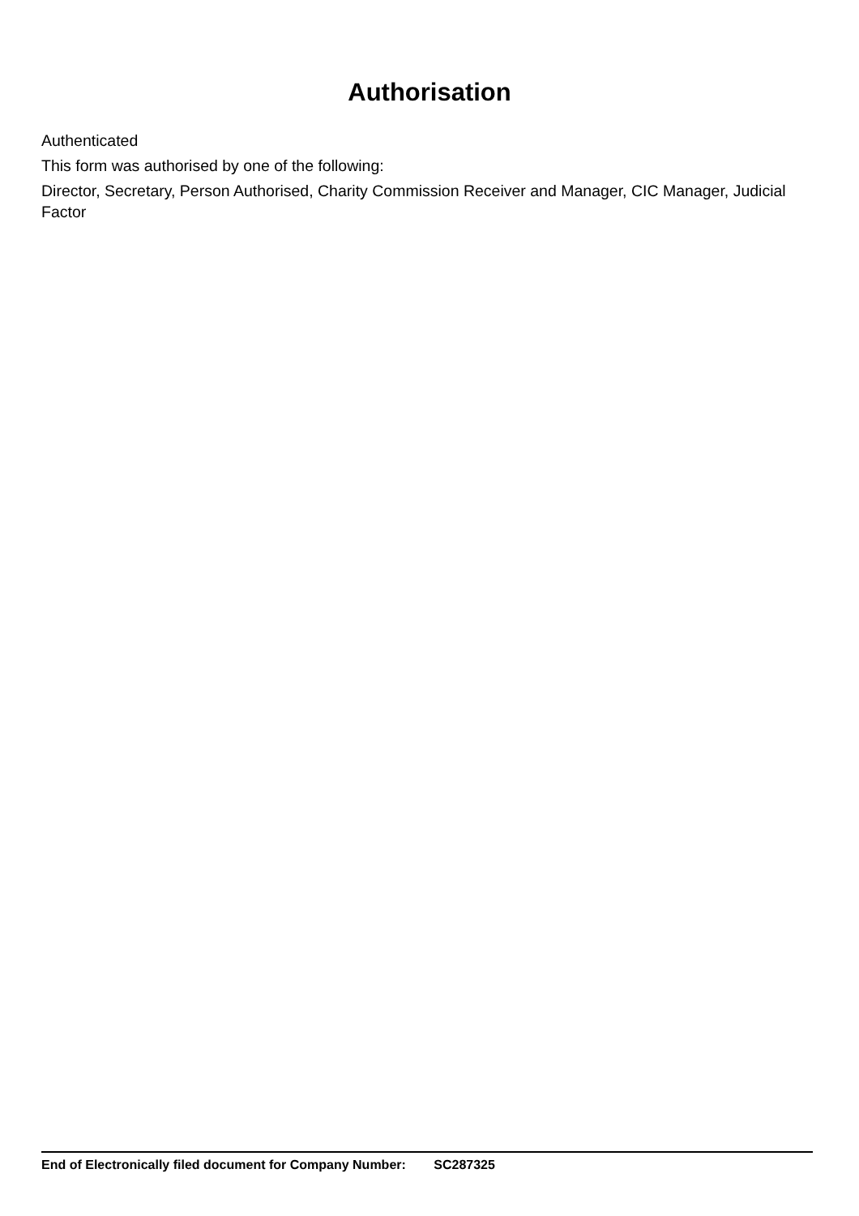Authorisation
Authenticated
This form was authorised by one of the following:
Director, Secretary, Person Authorised, Charity Commission Receiver and Manager, CIC Manager, Judicial Factor
End of Electronically filed document for Company Number: SC287325